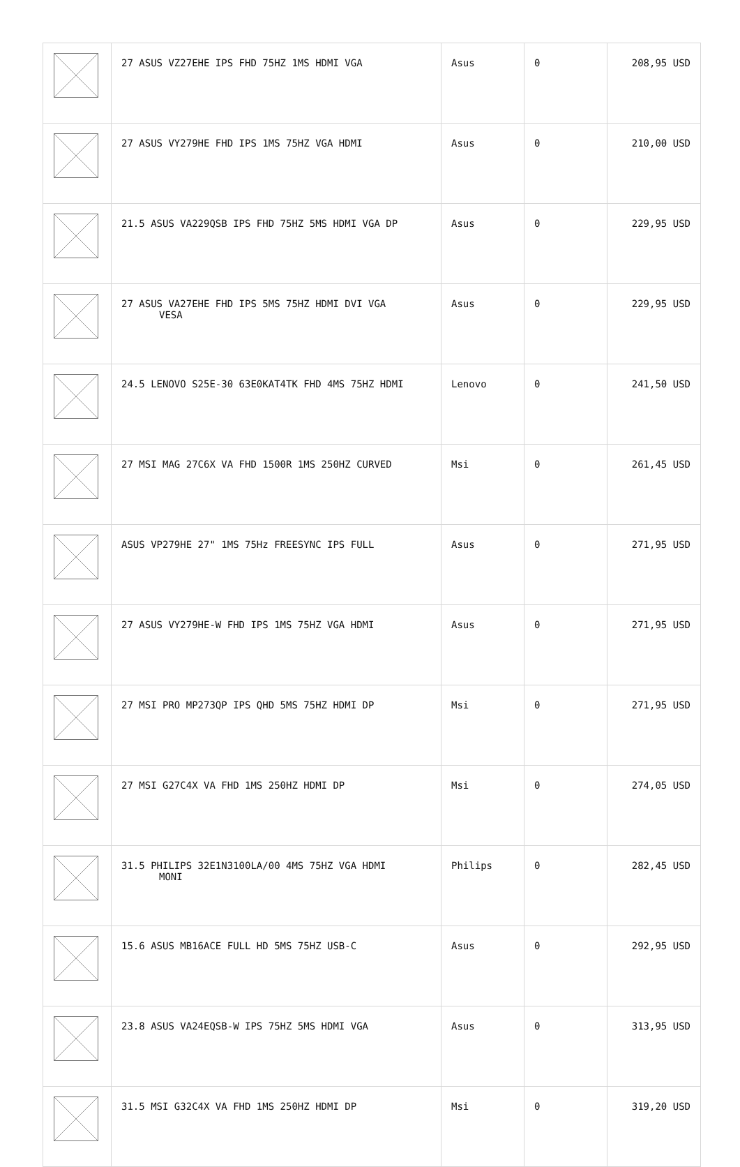| | 27 ASUS VZ27EHE IPS FHD 75HZ 1MS HDMI VGA | Asus | 0 | 208,95 USD |
| | 27 ASUS VY279HE FHD IPS 1MS 75HZ VGA HDMI | Asus | 0 | 210,00 USD |
| | 21.5 ASUS VA229QSB IPS FHD 75HZ 5MS HDMI VGA DP | Asus | 0 | 229,95 USD |
| | 27 ASUS VA27EHE FHD IPS 5MS 75HZ HDMI DVI VGA VESA | Asus | 0 | 229,95 USD |
| | 24.5 LENOVO S25E-30 63E0KAT4TK FHD 4MS 75HZ HDMI | Lenovo | 0 | 241,50 USD |
| | 27 MSI MAG 27C6X VA FHD 1500R 1MS 250HZ CURVED | Msi | 0 | 261,45 USD |
| | ASUS VP279HE 27" 1MS 75Hz FREESYNC IPS FULL | Asus | 0 | 271,95 USD |
| | 27 ASUS VY279HE-W FHD IPS 1MS 75HZ VGA HDMI | Asus | 0 | 271,95 USD |
| | 27 MSI PRO MP273QP IPS QHD 5MS 75HZ HDMI DP | Msi | 0 | 271,95 USD |
| | 27 MSI G27C4X VA FHD 1MS 250HZ HDMI DP | Msi | 0 | 274,05 USD |
| | 31.5 PHILIPS 32E1N3100LA/00 4MS 75HZ VGA HDMI MONI | Philips | 0 | 282,45 USD |
| | 15.6 ASUS MB16ACE FULL HD 5MS 75HZ USB-C | Asus | 0 | 292,95 USD |
| | 23.8 ASUS VA24EQSB-W IPS 75HZ 5MS HDMI VGA | Asus | 0 | 313,95 USD |
| | 31.5 MSI G32C4X VA FHD 1MS 250HZ HDMI DP | Msi | 0 | 319,20 USD |